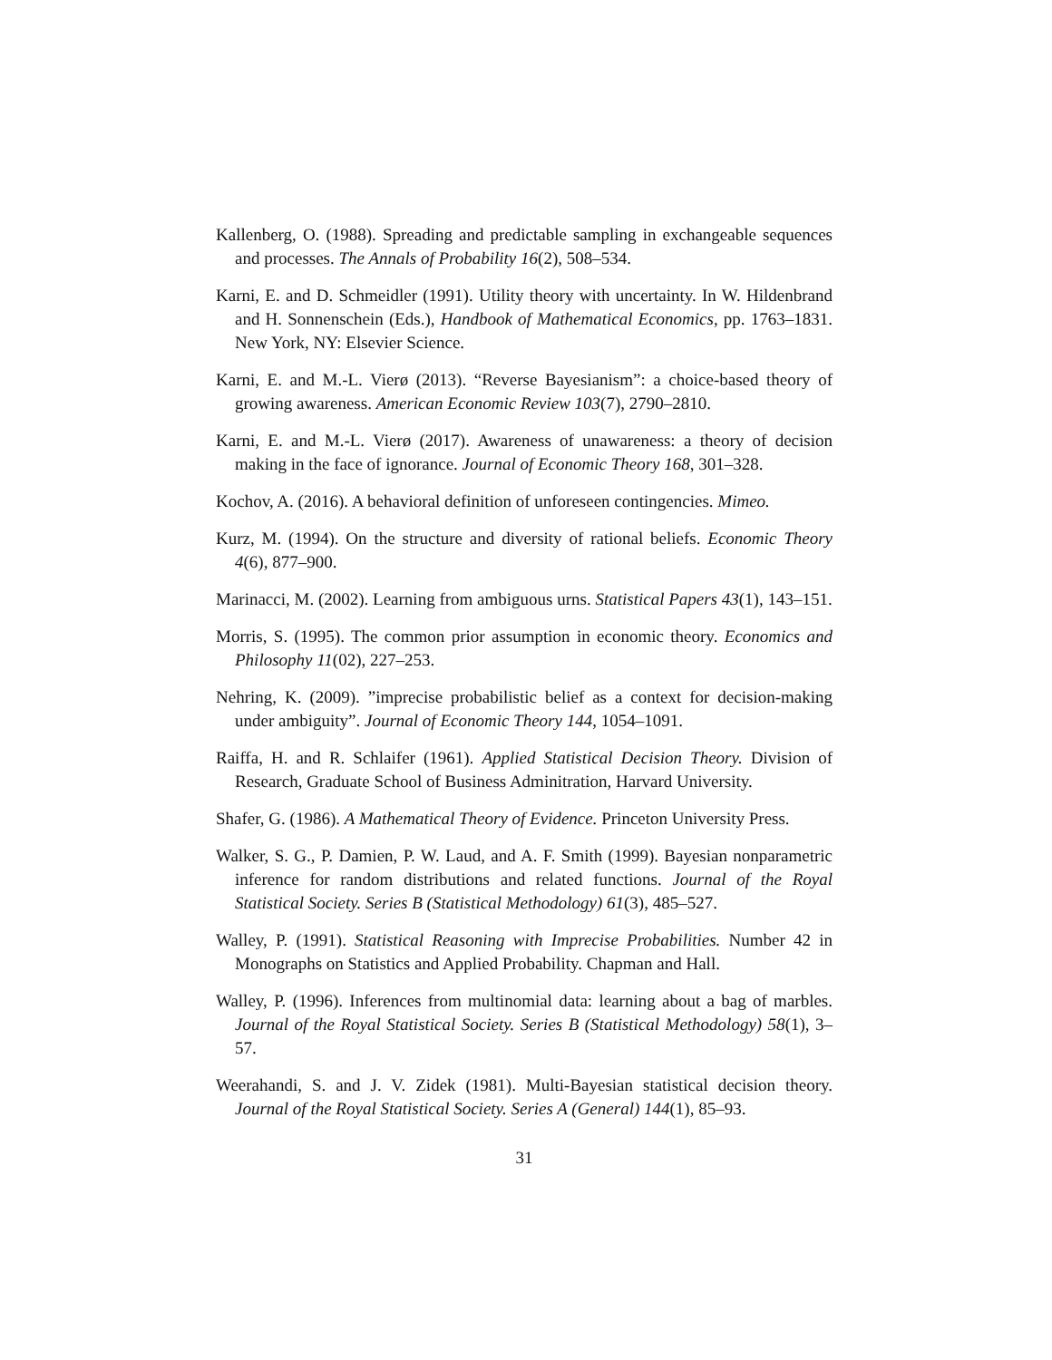Kallenberg, O. (1988). Spreading and predictable sampling in exchangeable sequences and processes. The Annals of Probability 16(2), 508–534.
Karni, E. and D. Schmeidler (1991). Utility theory with uncertainty. In W. Hildenbrand and H. Sonnenschein (Eds.), Handbook of Mathematical Economics, pp. 1763–1831. New York, NY: Elsevier Science.
Karni, E. and M.-L. Vierø (2013). “Reverse Bayesianism”: a choice-based theory of growing awareness. American Economic Review 103(7), 2790–2810.
Karni, E. and M.-L. Vierø (2017). Awareness of unawareness: a theory of decision making in the face of ignorance. Journal of Economic Theory 168, 301–328.
Kochov, A. (2016). A behavioral definition of unforeseen contingencies. Mimeo.
Kurz, M. (1994). On the structure and diversity of rational beliefs. Economic Theory 4(6), 877–900.
Marinacci, M. (2002). Learning from ambiguous urns. Statistical Papers 43(1), 143–151.
Morris, S. (1995). The common prior assumption in economic theory. Economics and Philosophy 11(02), 227–253.
Nehring, K. (2009). ”imprecise probabilistic belief as a context for decision-making under ambiguity”. Journal of Economic Theory 144, 1054–1091.
Raiffa, H. and R. Schlaifer (1961). Applied Statistical Decision Theory. Division of Research, Graduate School of Business Adminitration, Harvard University.
Shafer, G. (1986). A Mathematical Theory of Evidence. Princeton University Press.
Walker, S. G., P. Damien, P. W. Laud, and A. F. Smith (1999). Bayesian nonparametric inference for random distributions and related functions. Journal of the Royal Statistical Society. Series B (Statistical Methodology) 61(3), 485–527.
Walley, P. (1991). Statistical Reasoning with Imprecise Probabilities. Number 42 in Monographs on Statistics and Applied Probability. Chapman and Hall.
Walley, P. (1996). Inferences from multinomial data: learning about a bag of marbles. Journal of the Royal Statistical Society. Series B (Statistical Methodology) 58(1), 3–57.
Weerahandi, S. and J. V. Zidek (1981). Multi-Bayesian statistical decision theory. Journal of the Royal Statistical Society. Series A (General) 144(1), 85–93.
31